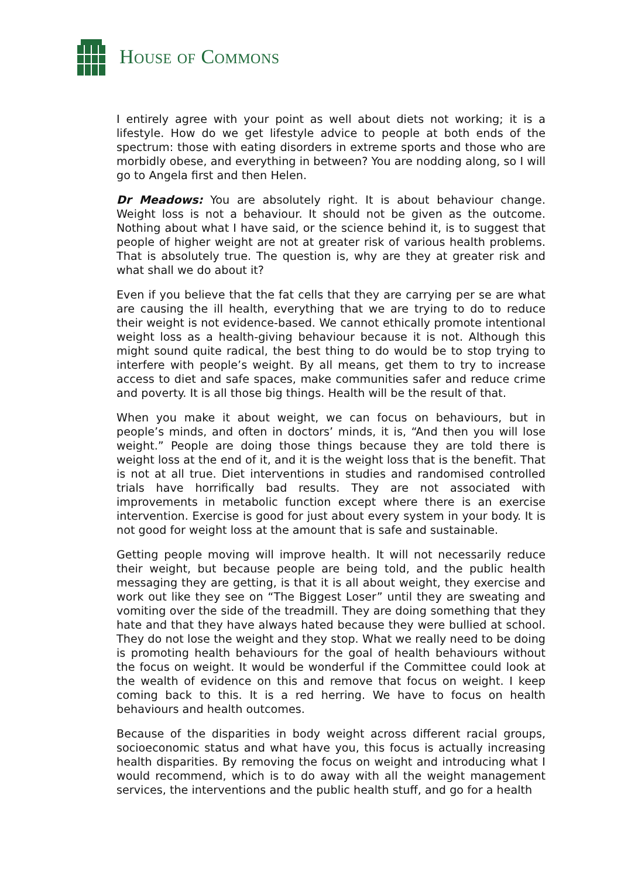HOUSE OF COMMONS
I entirely agree with your point as well about diets not working; it is a lifestyle. How do we get lifestyle advice to people at both ends of the spectrum: those with eating disorders in extreme sports and those who are morbidly obese, and everything in between? You are nodding along, so I will go to Angela first and then Helen.
Dr Meadows: You are absolutely right. It is about behaviour change. Weight loss is not a behaviour. It should not be given as the outcome. Nothing about what I have said, or the science behind it, is to suggest that people of higher weight are not at greater risk of various health problems. That is absolutely true. The question is, why are they at greater risk and what shall we do about it?
Even if you believe that the fat cells that they are carrying per se are what are causing the ill health, everything that we are trying to do to reduce their weight is not evidence-based. We cannot ethically promote intentional weight loss as a health-giving behaviour because it is not. Although this might sound quite radical, the best thing to do would be to stop trying to interfere with people’s weight. By all means, get them to try to increase access to diet and safe spaces, make communities safer and reduce crime and poverty. It is all those big things. Health will be the result of that.
When you make it about weight, we can focus on behaviours, but in people’s minds, and often in doctors’ minds, it is, “And then you will lose weight.” People are doing those things because they are told there is weight loss at the end of it, and it is the weight loss that is the benefit. That is not at all true. Diet interventions in studies and randomised controlled trials have horrifically bad results. They are not associated with improvements in metabolic function except where there is an exercise intervention. Exercise is good for just about every system in your body. It is not good for weight loss at the amount that is safe and sustainable.
Getting people moving will improve health. It will not necessarily reduce their weight, but because people are being told, and the public health messaging they are getting, is that it is all about weight, they exercise and work out like they see on “The Biggest Loser” until they are sweating and vomiting over the side of the treadmill. They are doing something that they hate and that they have always hated because they were bullied at school. They do not lose the weight and they stop. What we really need to be doing is promoting health behaviours for the goal of health behaviours without the focus on weight. It would be wonderful if the Committee could look at the wealth of evidence on this and remove that focus on weight. I keep coming back to this. It is a red herring. We have to focus on health behaviours and health outcomes.
Because of the disparities in body weight across different racial groups, socioeconomic status and what have you, this focus is actually increasing health disparities. By removing the focus on weight and introducing what I would recommend, which is to do away with all the weight management services, the interventions and the public health stuff, and go for a health